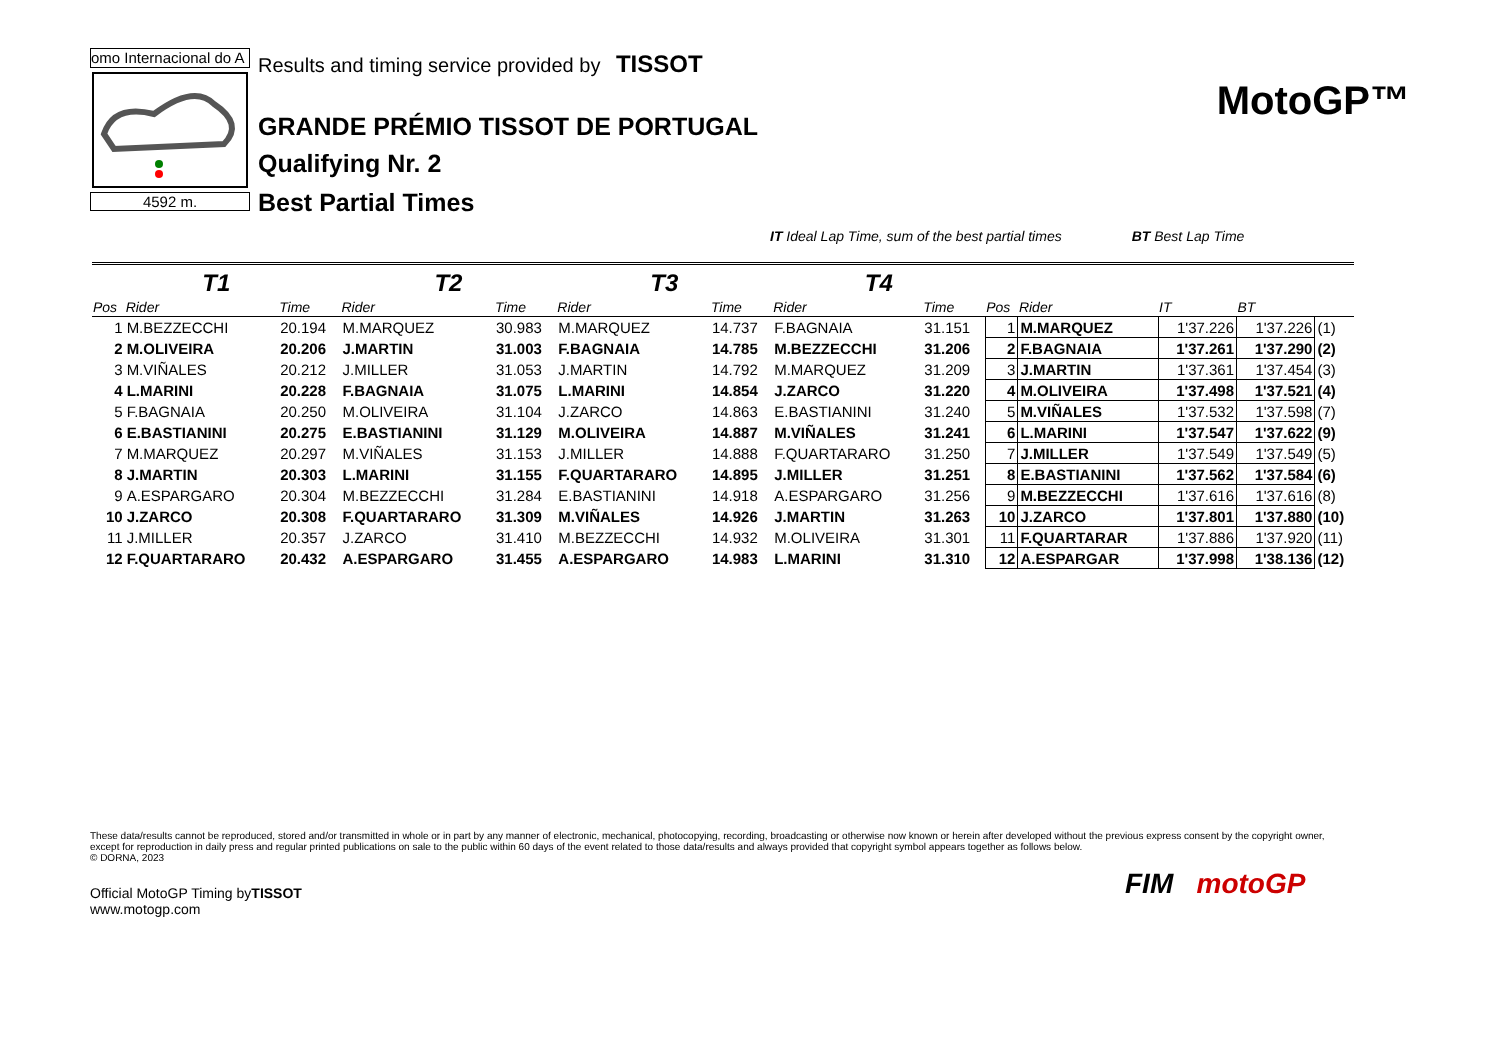omo Internacional do A
4592 m.
Results and timing service provided by TISSOT
GRANDE PRÉMIO TISSOT DE PORTUGAL
Qualifying Nr. 2
Best Partial Times
MotoGP™
IT Ideal Lap Time, sum of the best partial times BT Best Lap Time
| T1 | | | T2 | | T3 | | T4 | | | | | | |
| --- | --- | --- | --- | --- | --- | --- | --- | --- | --- | --- | --- | --- | --- |
| Pos | Rider | Time | Rider | Time | Rider | Time | Rider | Time | Pos | Rider | IT | BT | |
| 1 | M.BEZZECCHI | 20.194 | M.MARQUEZ | 30.983 | M.MARQUEZ | 14.737 | F.BAGNAIA | 31.151 | 1 | M.MARQUEZ | 1'37.226 | 1'37.226 | (1) |
| 2 | M.OLIVEIRA | 20.206 | J.MARTIN | 31.003 | F.BAGNAIA | 14.785 | M.BEZZECCHI | 31.206 | 2 | F.BAGNAIA | 1'37.261 | 1'37.290 | (2) |
| 3 | M.VIÑALES | 20.212 | J.MILLER | 31.053 | J.MARTIN | 14.792 | M.MARQUEZ | 31.209 | 3 | J.MARTIN | 1'37.361 | 1'37.454 | (3) |
| 4 | L.MARINI | 20.228 | F.BAGNAIA | 31.075 | L.MARINI | 14.854 | J.ZARCO | 31.220 | 4 | M.OLIVEIRA | 1'37.498 | 1'37.521 | (4) |
| 5 | F.BAGNAIA | 20.250 | M.OLIVEIRA | 31.104 | J.ZARCO | 14.863 | E.BASTIANINI | 31.240 | 5 | M.VIÑALES | 1'37.532 | 1'37.598 | (7) |
| 6 | E.BASTIANINI | 20.275 | E.BASTIANINI | 31.129 | M.OLIVEIRA | 14.887 | M.VIÑALES | 31.241 | 6 | L.MARINI | 1'37.547 | 1'37.622 | (9) |
| 7 | M.MARQUEZ | 20.297 | M.VIÑALES | 31.153 | J.MILLER | 14.888 | F.QUARTARARO | 31.250 | 7 | J.MILLER | 1'37.549 | 1'37.549 | (5) |
| 8 | J.MARTIN | 20.303 | L.MARINI | 31.155 | F.QUARTARARO | 14.895 | J.MILLER | 31.251 | 8 | E.BASTIANINI | 1'37.562 | 1'37.584 | (6) |
| 9 | A.ESPARGARO | 20.304 | M.BEZZECCHI | 31.284 | E.BASTIANINI | 14.918 | A.ESPARGARO | 31.256 | 9 | M.BEZZECCHI | 1'37.616 | 1'37.616 | (8) |
| 10 | J.ZARCO | 20.308 | F.QUARTARARO | 31.309 | M.VIÑALES | 14.926 | J.MARTIN | 31.263 | 10 | J.ZARCO | 1'37.801 | 1'37.880 | (10) |
| 11 | J.MILLER | 20.357 | J.ZARCO | 31.410 | M.BEZZECCHI | 14.932 | M.OLIVEIRA | 31.301 | 11 | F.QUARTARAR | 1'37.886 | 1'37.920 | (11) |
| 12 | F.QUARTARARO | 20.432 | A.ESPARGARO | 31.455 | A.ESPARGARO | 14.983 | L.MARINI | 31.310 | 12 | A.ESPARGAR | 1'37.998 | 1'38.136 | (12) |
These data/results cannot be reproduced, stored and/or transmitted in whole or in part by any manner of electronic, mechanical, photocopying, recording, broadcasting or otherwise now known or herein after developed without the previous express consent by the copyright owner, except for reproduction in daily press and regular printed publications on sale to the public within 60 days of the event related to those data/results and always provided that copyright symbol appears together as follows below.
© DORNA, 2023
Official MotoGP Timing byTISSOT
www.motogp.com
FIM motoGP